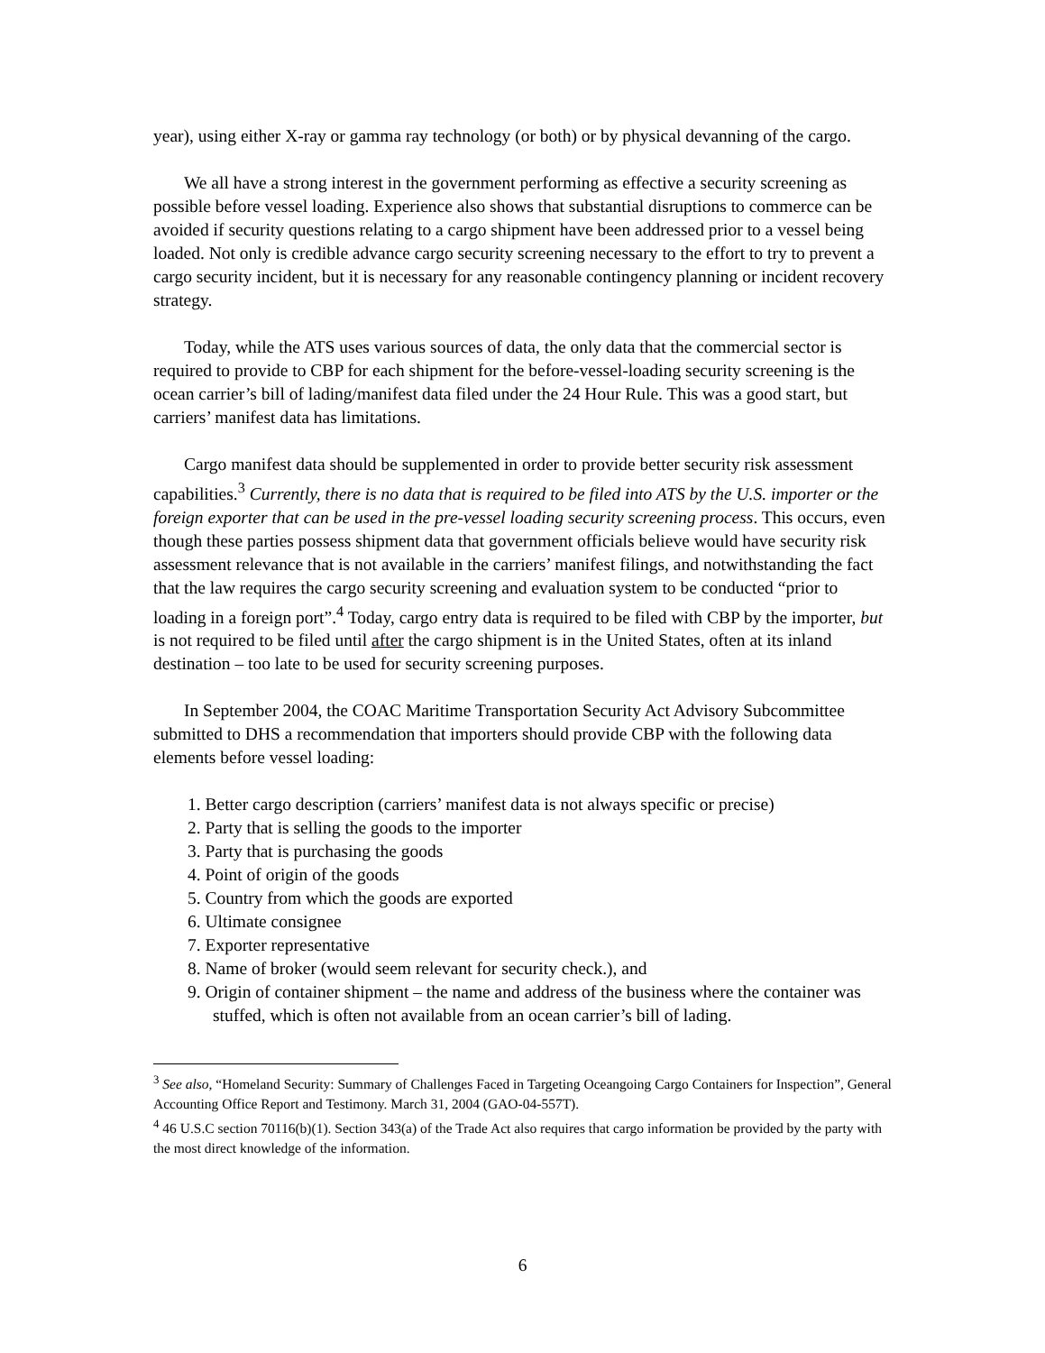year), using either X-ray or gamma ray technology (or both) or by physical devanning of the cargo.
We all have a strong interest in the government performing as effective a security screening as possible before vessel loading. Experience also shows that substantial disruptions to commerce can be avoided if security questions relating to a cargo shipment have been addressed prior to a vessel being loaded. Not only is credible advance cargo security screening necessary to the effort to try to prevent a cargo security incident, but it is necessary for any reasonable contingency planning or incident recovery strategy.
Today, while the ATS uses various sources of data, the only data that the commercial sector is required to provide to CBP for each shipment for the before-vessel-loading security screening is the ocean carrier’s bill of lading/manifest data filed under the 24 Hour Rule. This was a good start, but carriers’ manifest data has limitations.
Cargo manifest data should be supplemented in order to provide better security risk assessment capabilities.<sup>3</sup> Currently, there is no data that is required to be filed into ATS by the U.S. importer or the foreign exporter that can be used in the pre-vessel loading security screening process. This occurs, even though these parties possess shipment data that government officials believe would have security risk assessment relevance that is not available in the carriers’ manifest filings, and notwithstanding the fact that the law requires the cargo security screening and evaluation system to be conducted “prior to loading in a foreign port”.<sup>4</sup> Today, cargo entry data is required to be filed with CBP by the importer, but is not required to be filed until after the cargo shipment is in the United States, often at its inland destination – too late to be used for security screening purposes.
In September 2004, the COAC Maritime Transportation Security Act Advisory Subcommittee submitted to DHS a recommendation that importers should provide CBP with the following data elements before vessel loading:
1. Better cargo description (carriers’ manifest data is not always specific or precise)
2. Party that is selling the goods to the importer
3. Party that is purchasing the goods
4. Point of origin of the goods
5. Country from which the goods are exported
6. Ultimate consignee
7. Exporter representative
8. Name of broker (would seem relevant for security check.), and
9. Origin of container shipment – the name and address of the business where the container was stuffed, which is often not available from an ocean carrier’s bill of lading.
<sup>3</sup> See also, “Homeland Security: Summary of Challenges Faced in Targeting Oceangoing Cargo Containers for Inspection”, General Accounting Office Report and Testimony. March 31, 2004 (GAO-04-557T).
<sup>4</sup> 46 U.S.C section 70116(b)(1). Section 343(a) of the Trade Act also requires that cargo information be provided by the party with the most direct knowledge of the information.
6